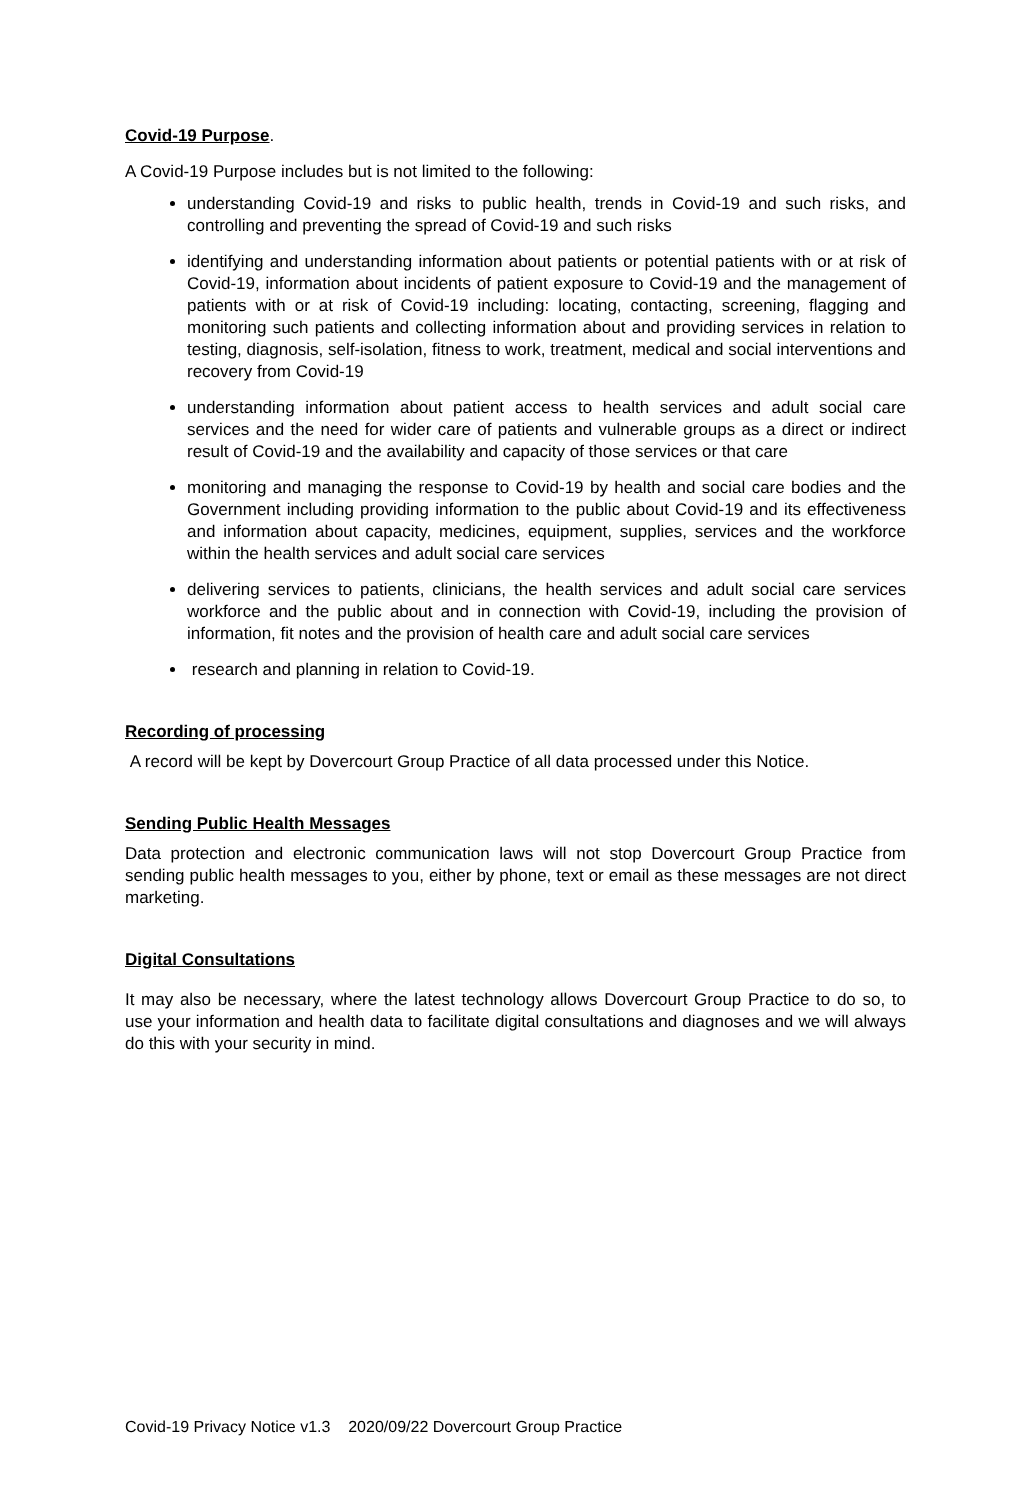Covid-19 Purpose
.
A Covid-19 Purpose includes but is not limited to the following:
understanding Covid-19 and risks to public health, trends in Covid-19 and such risks, and controlling and preventing the spread of Covid-19 and such risks
identifying and understanding information about patients or potential patients with or at risk of Covid-19, information about incidents of patient exposure to Covid-19 and the management of patients with or at risk of Covid-19 including: locating, contacting, screening, flagging and monitoring such patients and collecting information about and providing services in relation to testing, diagnosis, self-isolation, fitness to work, treatment, medical and social interventions and recovery from Covid-19
understanding information about patient access to health services and adult social care services and the need for wider care of patients and vulnerable groups as a direct or indirect result of Covid-19 and the availability and capacity of those services or that care
monitoring and managing the response to Covid-19 by health and social care bodies and the Government including providing information to the public about Covid-19 and its effectiveness and information about capacity, medicines, equipment, supplies, services and the workforce within the health services and adult social care services
delivering services to patients, clinicians, the health services and adult social care services workforce and the public about and in connection with Covid-19, including the provision of information, fit notes and the provision of health care and adult social care services
research and planning in relation to Covid-19.
Recording of processing
A record will be kept by Dovercourt Group Practice of all data processed under this Notice.
Sending Public Health Messages
Data protection and electronic communication laws will not stop Dovercourt Group Practice from sending public health messages to you, either by phone, text or email as these messages are not direct marketing.
Digital Consultations
It may also be necessary, where the latest technology allows Dovercourt Group Practice to do so, to use your information and health data to facilitate digital consultations and diagnoses and we will always do this with your security in mind.
Covid-19 Privacy Notice v1.3 2020/09/22 Dovercourt Group Practice